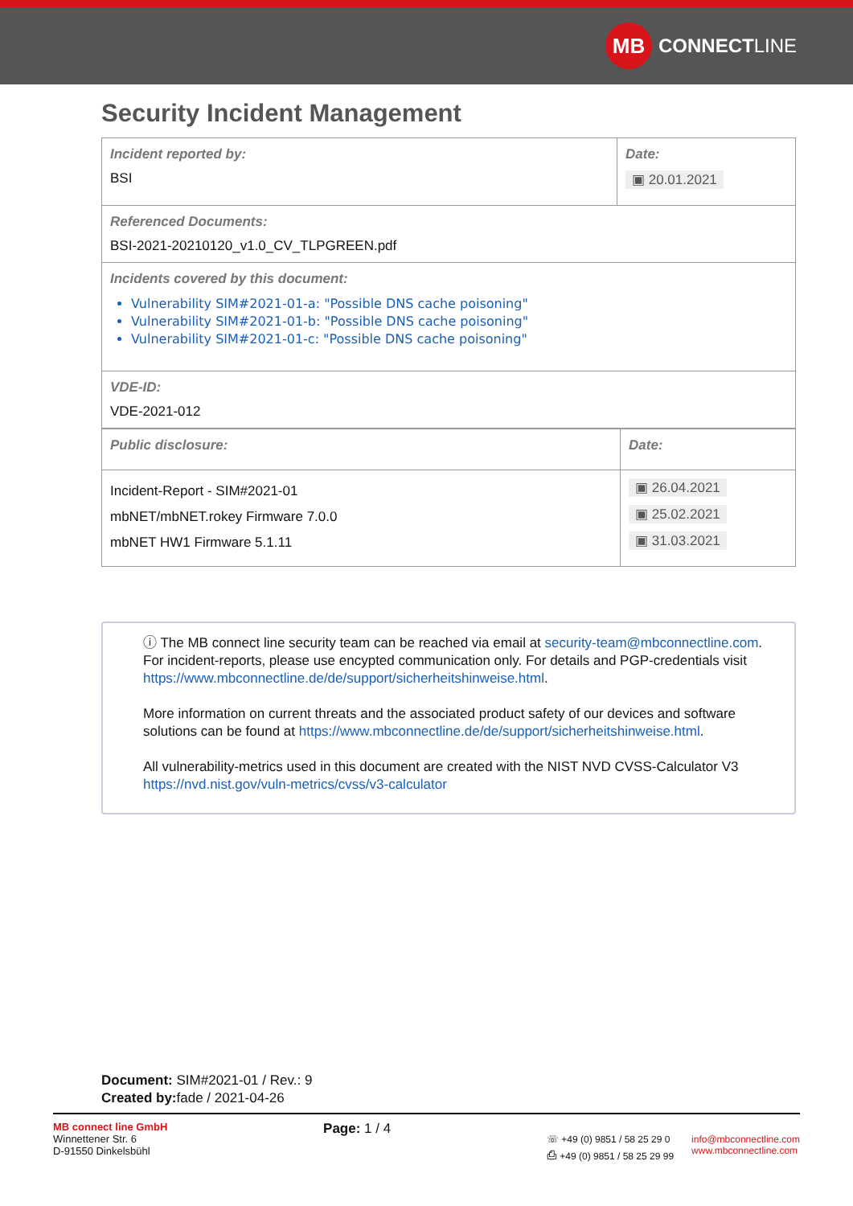MB
CONNECT LINE
Security Incident Management
| Incident reported by: BSI | Date: ▣ 20.01.2021 |
| Referenced Documents: BSI-2021-20210120_v1.0_CV_TLPGREEN.pdf | |
| Incidents covered by this document: Vulnerability SIM#2021-01-a: "Possible DNS cache poisoning" Vulnerability SIM#2021-01-b: "Possible DNS cache poisoning" Vulnerability SIM#2021-01-c: "Possible DNS cache poisoning" | |
| VDE-ID: VDE-2021-012 | |
| Public disclosure: | Date: |
| Incident-Report - SIM#2021-01 mbNET/mbNET.rokey Firmware 7.0.0 mbNET HW1 Firmware 5.1.11 | ▣ 26.04.2021 ▣ 25.02.2021 ▣ 31.03.2021 |
ⓘ The MB connect line security team can be reached via email at security-team@mbconnectline.com. For incident-reports, please use encypted communication only. For details and PGP-credentials visit https://www.mbconnectline.de/de/support/sicherheitshinweise.html.
More information on current threats and the associated product safety of our devices and software solutions can be found at https://www.mbconnectline.de/de/support/sicherheitshinweise.html.
All vulnerability-metrics used in this document are created with the NIST NVD CVSS-Calculator V3 https://nvd.nist.gov/vuln-metrics/cvss/v3-calculator
Document: SIM#2021-01 / Rev.: 9
Created by: fade / 2021-04-26
MB connect line GmbH
Winnettener Str. 6
D-91550 Dinkelsbühl
Page: 1 / 4
☏ +49 (0) 9851 / 58 25 29 0
⎙ +49 (0) 9851 / 58 25 29 99
info@mbconnectline.com
www.mbconnectline.com